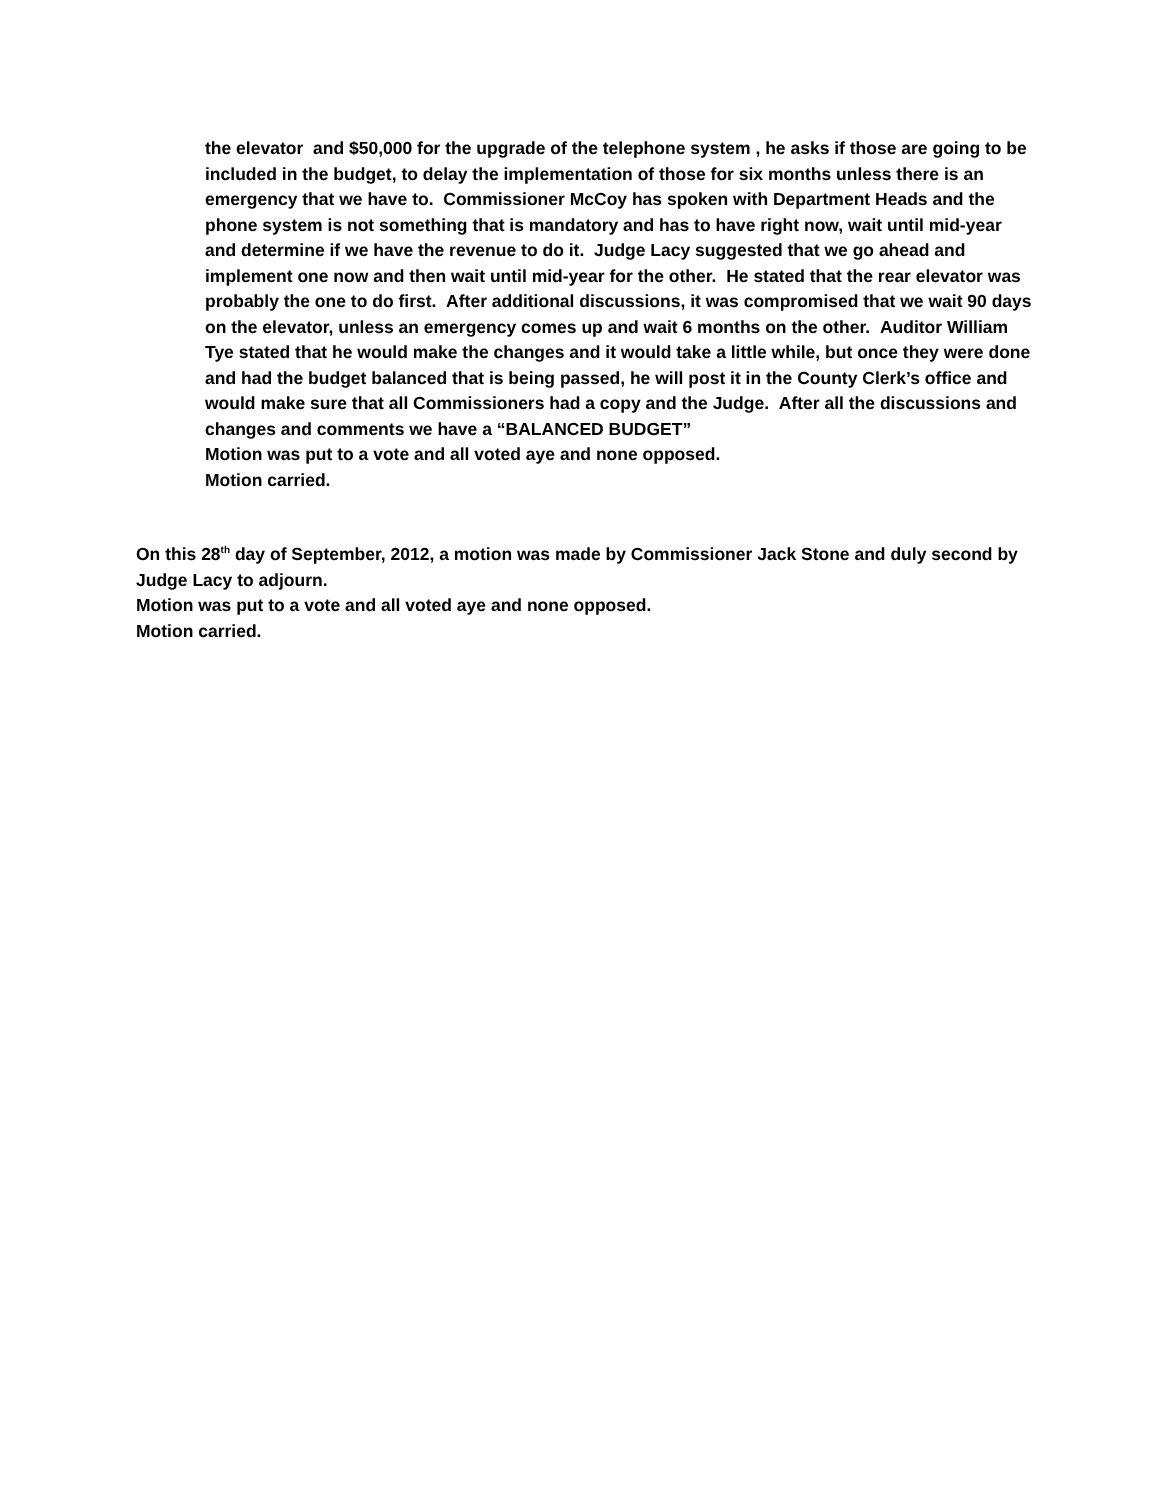the elevator and $50,000 for the upgrade of the telephone system , he asks if those are going to be included in the budget, to delay the implementation of those for six months unless there is an emergency that we have to. Commissioner McCoy has spoken with Department Heads and the phone system is not something that is mandatory and has to have right now, wait until mid-year and determine if we have the revenue to do it. Judge Lacy suggested that we go ahead and implement one now and then wait until mid-year for the other. He stated that the rear elevator was probably the one to do first. After additional discussions, it was compromised that we wait 90 days on the elevator, unless an emergency comes up and wait 6 months on the other. Auditor William Tye stated that he would make the changes and it would take a little while, but once they were done and had the budget balanced that is being passed, he will post it in the County Clerk’s office and would make sure that all Commissioners had a copy and the Judge. After all the discussions and changes and comments we have a “BALANCED BUDGET”
Motion was put to a vote and all voted aye and none opposed.
Motion carried.
On this 28<sup>th</sup> day of September, 2012, a motion was made by Commissioner Jack Stone and duly second by Judge Lacy to adjourn.
Motion was put to a vote and all voted aye and none opposed.
Motion carried.